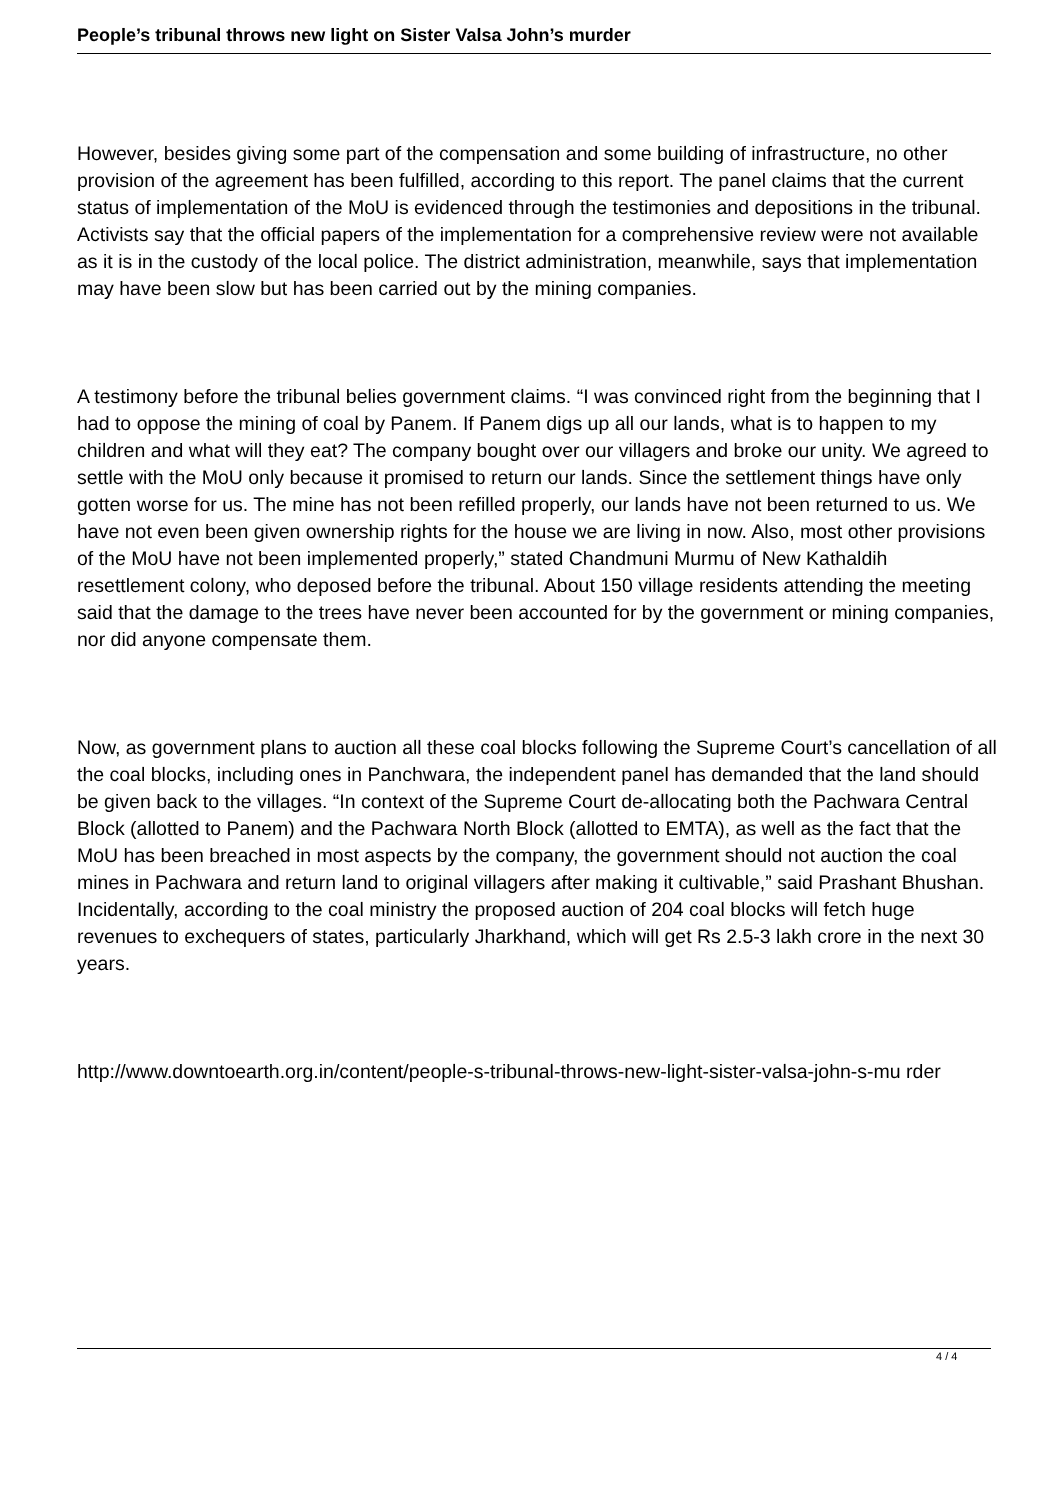People’s tribunal throws new light on Sister Valsa John’s murder
However, besides giving some part of the compensation and some building of infrastructure, no other provision of the agreement has been fulfilled, according to this report. The panel claims that the current status of implementation of the MoU is evidenced through the testimonies and depositions in the tribunal. Activists say that the official papers of the implementation for a comprehensive review were not available as it is in the custody of the local police. The district administration, meanwhile, says that implementation may have been slow but has been carried out by the mining companies.
A testimony before the tribunal belies government claims. “I was convinced right from the beginning that I had to oppose the mining of coal by Panem. If Panem digs up all our lands, what is to happen to my children and what will they eat? The company bought over our villagers and broke our unity. We agreed to settle with the MoU only because it promised to return our lands. Since the settlement things have only gotten worse for us. The mine has not been refilled properly, our lands have not been returned to us. We have not even been given ownership rights for the house we are living in now. Also, most other provisions of the MoU have not been implemented properly,” stated Chandmuni Murmu of New Kathaldih resettlement colony, who deposed before the tribunal. About 150 village residents attending the meeting said that the damage to the trees have never been accounted for by the government or mining companies, nor did anyone compensate them.
Now, as government plans to auction all these coal blocks following the Supreme Court’s cancellation of all the coal blocks, including ones in Panchwara, the independent panel has demanded that the land should be given back to the villages. “In context of the Supreme Court de-allocating both the Pachwara Central Block (allotted to Panem) and the Pachwara North Block (allotted to EMTA), as well as the fact that the MoU has been breached in most aspects by the company, the government should not auction the coal mines in Pachwara and return land to original villagers after making it cultivable,” said Prashant Bhushan. Incidentally, according to the coal ministry the proposed auction of 204 coal blocks will fetch huge revenues to exchequers of states, particularly Jharkhand, which will get Rs 2.5-3 lakh crore in the next 30 years.
http://www.downtoearth.org.in/content/people-s-tribunal-throws-new-light-sister-valsa-john-s-mu rder
4 / 4